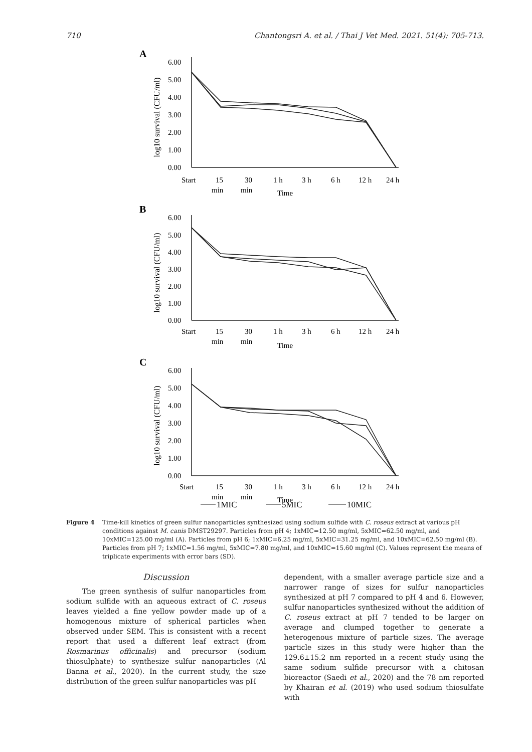710 Chantongsri A. et al. / Thai J Vet Med. 2021. 51(4): 705-713.
A
B
C
6.00
5.00
4.00
3.00
2.00
1.00
0.00
Start
15
30
1 h
3 h
6 h
12 h
24 h
min
min
Time
6.00
5.00
4.00
3.00
2.00
1.00
0.00
Start
15
30
1 h
3 h
6 h
12 h
24 h
min
min
Time
6.00
5.00
4.00
3.00
2.00
1.00
0.00
Start
15
30
1 h
3 h
6 h
12 h
24 h
min
min
Time
1MIC
5MIC
10MIC
log10 survival (CFU/ml)
log10 survival (CFU/ml)
log10 survival (CFU/ml)
Figure 4 Time-kill kinetics of green sulfur nanoparticles synthesized using sodium sulfide with C. roseus extract at various pH conditions against M. canis DMST29297. Particles from pH 4; 1xMIC=12.50 mg/ml, 5xMIC=62.50 mg/ml, and 10xMIC=125.00 mg/ml (A). Particles from pH 6; 1xMIC=6.25 mg/ml, 5xMIC=31.25 mg/ml, and 10xMIC=62.50 mg/ml (B). Particles from pH 7; 1xMIC=1.56 mg/ml, 5xMIC=7.80 mg/ml, and 10xMIC=15.60 mg/ml (C). Values represent the means of triplicate experiments with error bars (SD).
Discussion
The green synthesis of sulfur nanoparticles from sodium sulfide with an aqueous extract of C. roseus leaves yielded a fine yellow powder made up of a homogenous mixture of spherical particles when observed under SEM. This is consistent with a recent report that used a different leaf extract (from Rosmarinus officinalis) and precursor (sodium thiosulphate) to synthesize sulfur nanoparticles (Al Banna et al., 2020). In the current study, the size distribution of the green sulfur nanoparticles was pH
dependent, with a smaller average particle size and a narrower range of sizes for sulfur nanoparticles synthesized at pH 7 compared to pH 4 and 6. However, sulfur nanoparticles synthesized without the addition of C. roseus extract at pH 7 tended to be larger on average and clumped together to generate a heterogenous mixture of particle sizes. The average particle sizes in this study were higher than the 129.6±15.2 nm reported in a recent study using the same sodium sulfide precursor with a chitosan bioreactor (Saedi et al., 2020) and the 78 nm reported by Khairan et al. (2019) who used sodium thiosulfate with